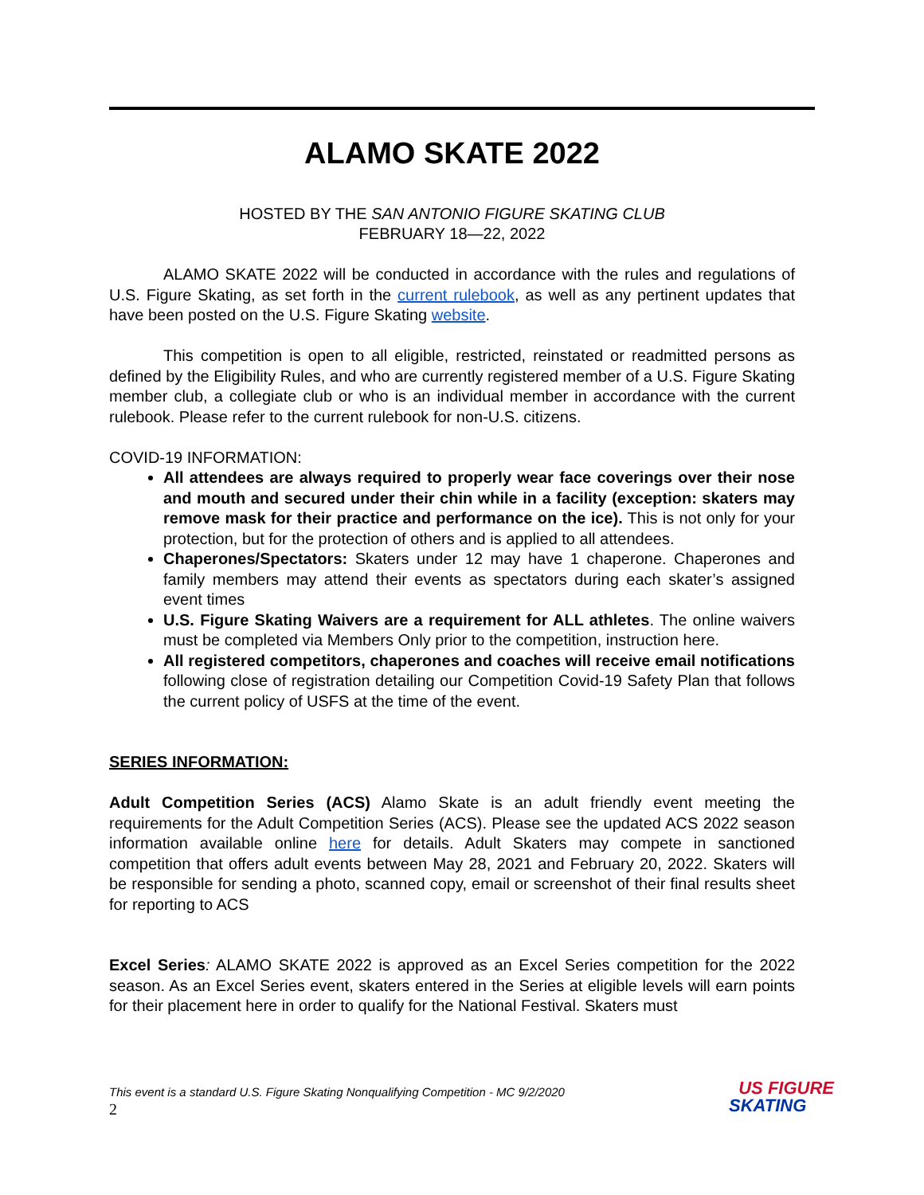ALAMO SKATE 2022
HOSTED BY THE SAN ANTONIO FIGURE SKATING CLUB
FEBRUARY 18—22, 2022
ALAMO SKATE 2022 will be conducted in accordance with the rules and regulations of U.S. Figure Skating, as set forth in the current rulebook, as well as any pertinent updates that have been posted on the U.S. Figure Skating website.
This competition is open to all eligible, restricted, reinstated or readmitted persons as defined by the Eligibility Rules, and who are currently registered member of a U.S. Figure Skating member club, a collegiate club or who is an individual member in accordance with the current rulebook. Please refer to the current rulebook for non-U.S. citizens.
COVID-19 INFORMATION:
All attendees are always required to properly wear face coverings over their nose and mouth and secured under their chin while in a facility (exception: skaters may remove mask for their practice and performance on the ice). This is not only for your protection, but for the protection of others and is applied to all attendees.
Chaperones/Spectators: Skaters under 12 may have 1 chaperone. Chaperones and family members may attend their events as spectators during each skater’s assigned event times
U.S. Figure Skating Waivers are a requirement for ALL athletes. The online waivers must be completed via Members Only prior to the competition, instruction here.
All registered competitors, chaperones and coaches will receive email notifications following close of registration detailing our Competition Covid-19 Safety Plan that follows the current policy of USFS at the time of the event.
SERIES INFORMATION:
Adult Competition Series (ACS) Alamo Skate is an adult friendly event meeting the requirements for the Adult Competition Series (ACS). Please see the updated ACS 2022 season information available online here for details. Adult Skaters may compete in sanctioned competition that offers adult events between May 28, 2021 and February 20, 2022. Skaters will be responsible for sending a photo, scanned copy, email or screenshot of their final results sheet for reporting to ACS
Excel Series: ALAMO SKATE 2022 is approved as an Excel Series competition for the 2022 season. As an Excel Series event, skaters entered in the Series at eligible levels will earn points for their placement here in order to qualify for the National Festival. Skaters must
This event is a standard U.S. Figure Skating Nonqualifying Competition - MC 9/2/2020
2
US FIGURE
SKATING